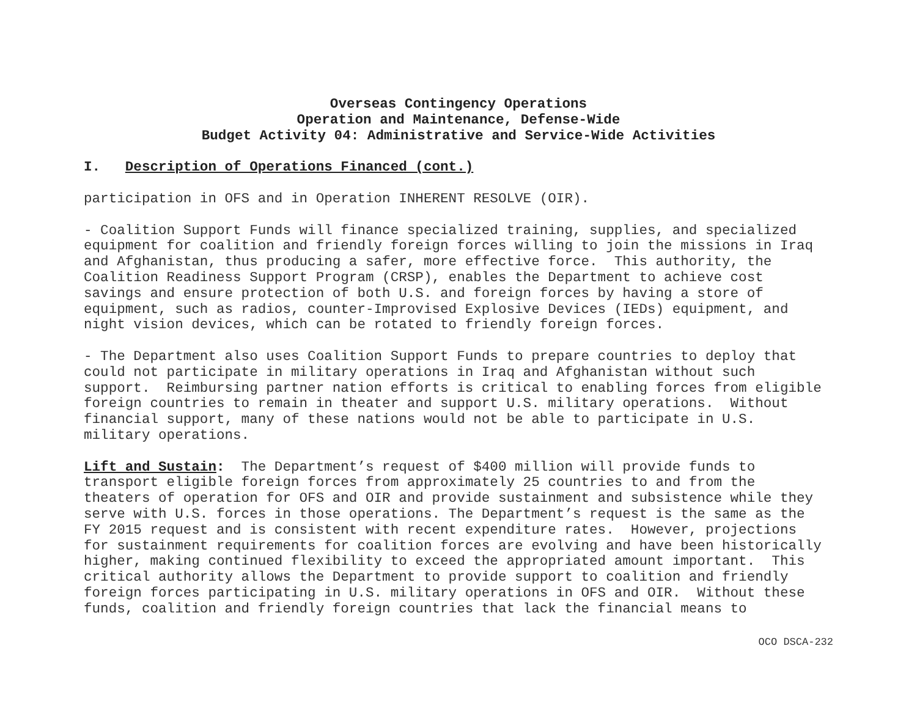Overseas Contingency Operations
Operation and Maintenance, Defense-Wide
Budget Activity 04: Administrative and Service-Wide Activities
I. Description of Operations Financed (cont.)
participation in OFS and in Operation INHERENT RESOLVE (OIR).
- Coalition Support Funds will finance specialized training, supplies, and specialized equipment for coalition and friendly foreign forces willing to join the missions in Iraq and Afghanistan, thus producing a safer, more effective force. This authority, the Coalition Readiness Support Program (CRSP), enables the Department to achieve cost savings and ensure protection of both U.S. and foreign forces by having a store of equipment, such as radios, counter-Improvised Explosive Devices (IEDs) equipment, and night vision devices, which can be rotated to friendly foreign forces.
- The Department also uses Coalition Support Funds to prepare countries to deploy that could not participate in military operations in Iraq and Afghanistan without such support. Reimbursing partner nation efforts is critical to enabling forces from eligible foreign countries to remain in theater and support U.S. military operations. Without financial support, many of these nations would not be able to participate in U.S. military operations.
Lift and Sustain: The Department’s request of $400 million will provide funds to transport eligible foreign forces from approximately 25 countries to and from the theaters of operation for OFS and OIR and provide sustainment and subsistence while they serve with U.S. forces in those operations. The Department’s request is the same as the FY 2015 request and is consistent with recent expenditure rates. However, projections for sustainment requirements for coalition forces are evolving and have been historically higher, making continued flexibility to exceed the appropriated amount important. This critical authority allows the Department to provide support to coalition and friendly foreign forces participating in U.S. military operations in OFS and OIR. Without these funds, coalition and friendly foreign countries that lack the financial means to
OCO DSCA-232